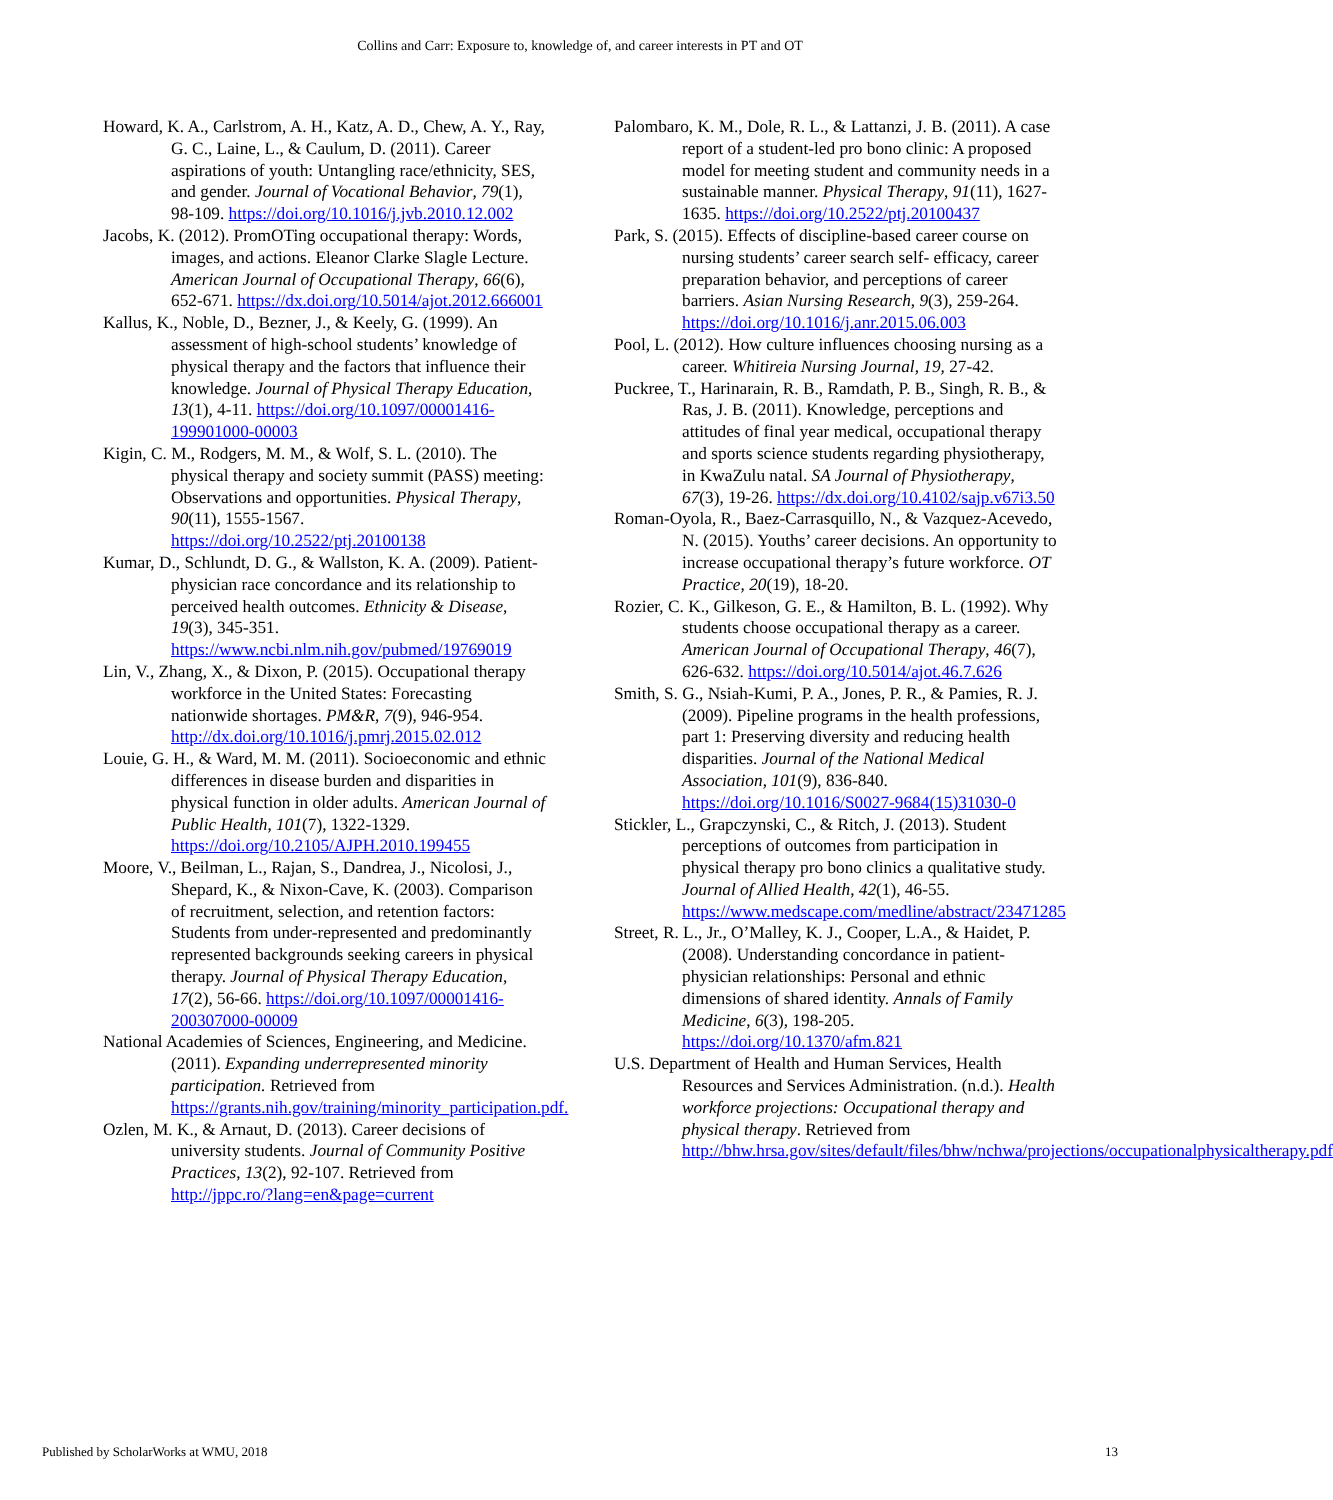Collins and Carr: Exposure to, knowledge of, and career interests in PT and OT
Howard, K. A., Carlstrom, A. H., Katz, A. D., Chew, A. Y., Ray, G. C., Laine, L., & Caulum, D. (2011). Career aspirations of youth: Untangling race/ethnicity, SES, and gender. Journal of Vocational Behavior, 79(1), 98-109. https://doi.org/10.1016/j.jvb.2010.12.002
Jacobs, K. (2012). PromOTing occupational therapy: Words, images, and actions. Eleanor Clarke Slagle Lecture. American Journal of Occupational Therapy, 66(6), 652-671. https://dx.doi.org/10.5014/ajot.2012.666001
Kallus, K., Noble, D., Bezner, J., & Keely, G. (1999). An assessment of high-school students’ knowledge of physical therapy and the factors that influence their knowledge. Journal of Physical Therapy Education, 13(1), 4-11. https://doi.org/10.1097/00001416-199901000-00003
Kigin, C. M., Rodgers, M. M., & Wolf, S. L. (2010). The physical therapy and society summit (PASS) meeting: Observations and opportunities. Physical Therapy, 90(11), 1555-1567. https://doi.org/10.2522/ptj.20100138
Kumar, D., Schlundt, D. G., & Wallston, K. A. (2009). Patient-physician race concordance and its relationship to perceived health outcomes. Ethnicity & Disease, 19(3), 345-351. https://www.ncbi.nlm.nih.gov/pubmed/19769019
Lin, V., Zhang, X., & Dixon, P. (2015). Occupational therapy workforce in the United States: Forecasting nationwide shortages. PM&R, 7(9), 946-954. http://dx.doi.org/10.1016/j.pmrj.2015.02.012
Louie, G. H., & Ward, M. M. (2011). Socioeconomic and ethnic differences in disease burden and disparities in physical function in older adults. American Journal of Public Health, 101(7), 1322-1329. https://doi.org/10.2105/AJPH.2010.199455
Moore, V., Beilman, L., Rajan, S., Dandrea, J., Nicolosi, J., Shepard, K., & Nixon-Cave, K. (2003). Comparison of recruitment, selection, and retention factors: Students from under-represented and predominantly represented backgrounds seeking careers in physical therapy. Journal of Physical Therapy Education, 17(2), 56-66. https://doi.org/10.1097/00001416-200307000-00009
National Academies of Sciences, Engineering, and Medicine. (2011). Expanding underrepresented minority participation. Retrieved from https://grants.nih.gov/training/minority_participation.pdf.
Ozlen, M. K., & Arnaut, D. (2013). Career decisions of university students. Journal of Community Positive Practices, 13(2), 92-107. Retrieved from http://jppc.ro/?lang=en&page=current
Palombaro, K. M., Dole, R. L., & Lattanzi, J. B. (2011). A case report of a student-led pro bono clinic: A proposed model for meeting student and community needs in a sustainable manner. Physical Therapy, 91(11), 1627-1635. https://doi.org/10.2522/ptj.20100437
Park, S. (2015). Effects of discipline-based career course on nursing students’ career search self- efficacy, career preparation behavior, and perceptions of career barriers. Asian Nursing Research, 9(3), 259-264. https://doi.org/10.1016/j.anr.2015.06.003
Pool, L. (2012). How culture influences choosing nursing as a career. Whitireia Nursing Journal, 19, 27-42.
Puckree, T., Harinarain, R. B., Ramdath, P. B., Singh, R. B., & Ras, J. B. (2011). Knowledge, perceptions and attitudes of final year medical, occupational therapy and sports science students regarding physiotherapy, in KwaZulu natal. SA Journal of Physiotherapy, 67(3), 19-26. https://dx.doi.org/10.4102/sajp.v67i3.50
Roman-Oyola, R., Baez-Carrasquillo, N., & Vazquez-Acevedo, N. (2015). Youths’ career decisions. An opportunity to increase occupational therapy’s future workforce. OT Practice, 20(19), 18-20.
Rozier, C. K., Gilkeson, G. E., & Hamilton, B. L. (1992). Why students choose occupational therapy as a career. American Journal of Occupational Therapy, 46(7), 626-632. https://doi.org/10.5014/ajot.46.7.626
Smith, S. G., Nsiah-Kumi, P. A., Jones, P. R., & Pamies, R. J. (2009). Pipeline programs in the health professions, part 1: Preserving diversity and reducing health disparities. Journal of the National Medical Association, 101(9), 836-840. https://doi.org/10.1016/S0027-9684(15)31030-0
Stickler, L., Grapczynski, C., & Ritch, J. (2013). Student perceptions of outcomes from participation in physical therapy pro bono clinics a qualitative study. Journal of Allied Health, 42(1), 46-55. https://www.medscape.com/medline/abstract/23471285
Street, R. L., Jr., O’Malley, K. J., Cooper, L.A., & Haidet, P. (2008). Understanding concordance in patient-physician relationships: Personal and ethnic dimensions of shared identity. Annals of Family Medicine, 6(3), 198-205. https://doi.org/10.1370/afm.821
U.S. Department of Health and Human Services, Health Resources and Services Administration. (n.d.). Health workforce projections: Occupational therapy and physical therapy. Retrieved from http://bhw.hrsa.gov/sites/default/files/bhw/nchwa/projections/occupationalphysicaltherapy.pdf
Published by ScholarWorks at WMU, 2018 13